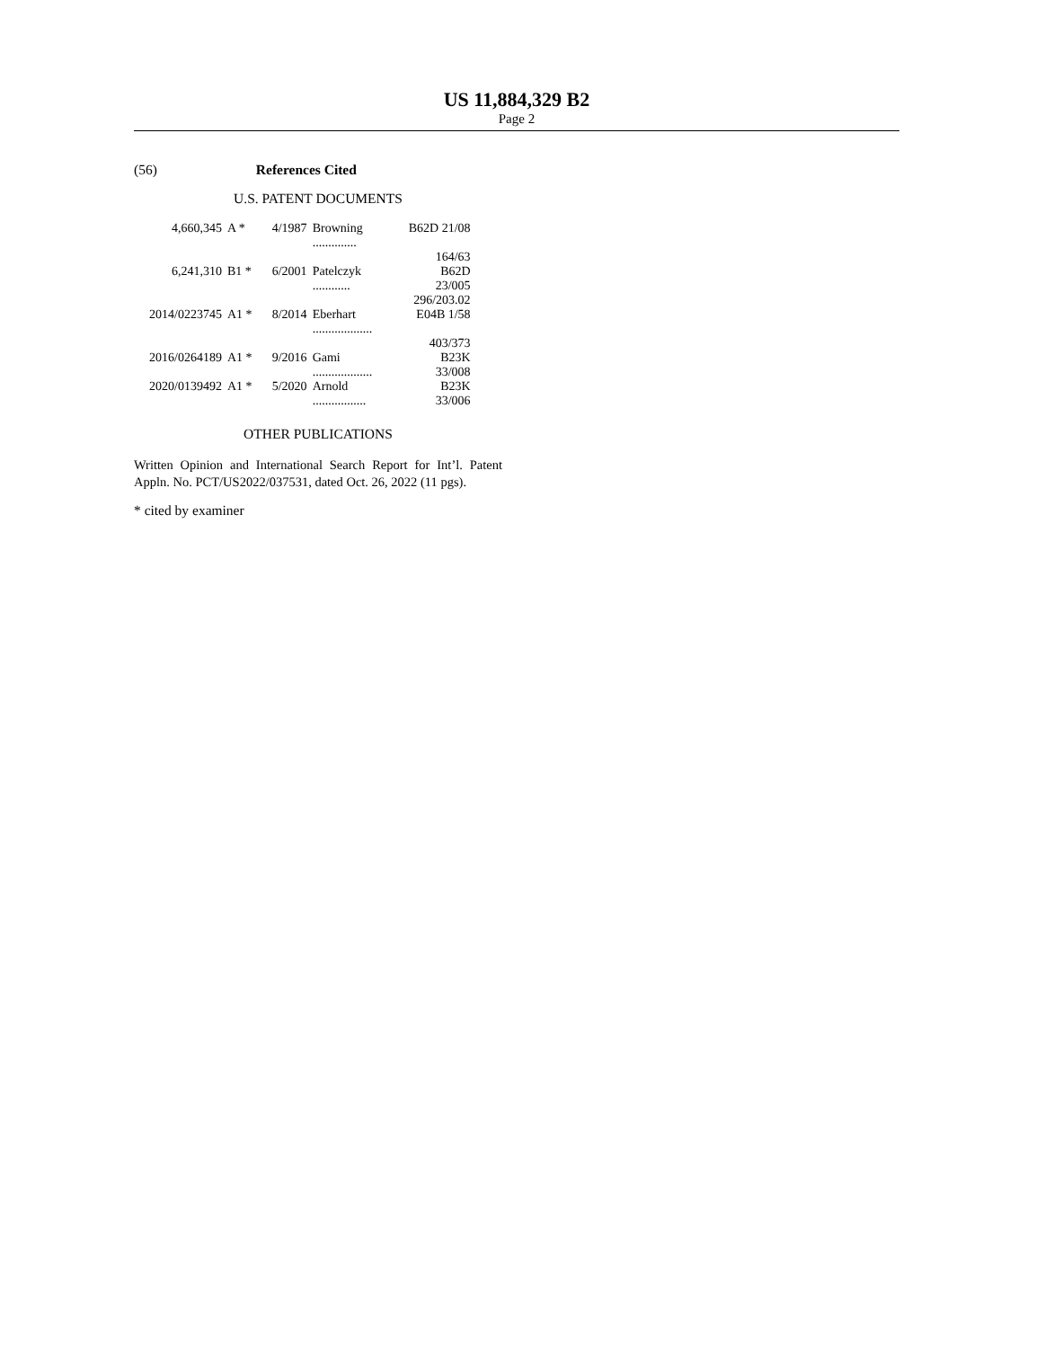US 11,884,329 B2
Page 2
(56) References Cited
U.S. PATENT DOCUMENTS
| 4,660,345 | A * | 4/1987 | Browning .............. | B62D 21/08 |
| | | | | 164/63 |
| 6,241,310 | B1 * | 6/2001 | Patelczyk ............ | B62D 23/005 |
| | | | | 296/203.02 |
| 2014/0223745 | A1 * | 8/2014 | Eberhart ................... | E04B 1/58 |
| | | | | 403/373 |
| 2016/0264189 | A1 * | 9/2016 | Gami ................... | B23K 33/008 |
| 2020/0139492 | A1 * | 5/2020 | Arnold ................. | B23K 33/006 |
OTHER PUBLICATIONS
Written Opinion and International Search Report for Int’l. Patent Appln. No. PCT/US2022/037531, dated Oct. 26, 2022 (11 pgs).
* cited by examiner